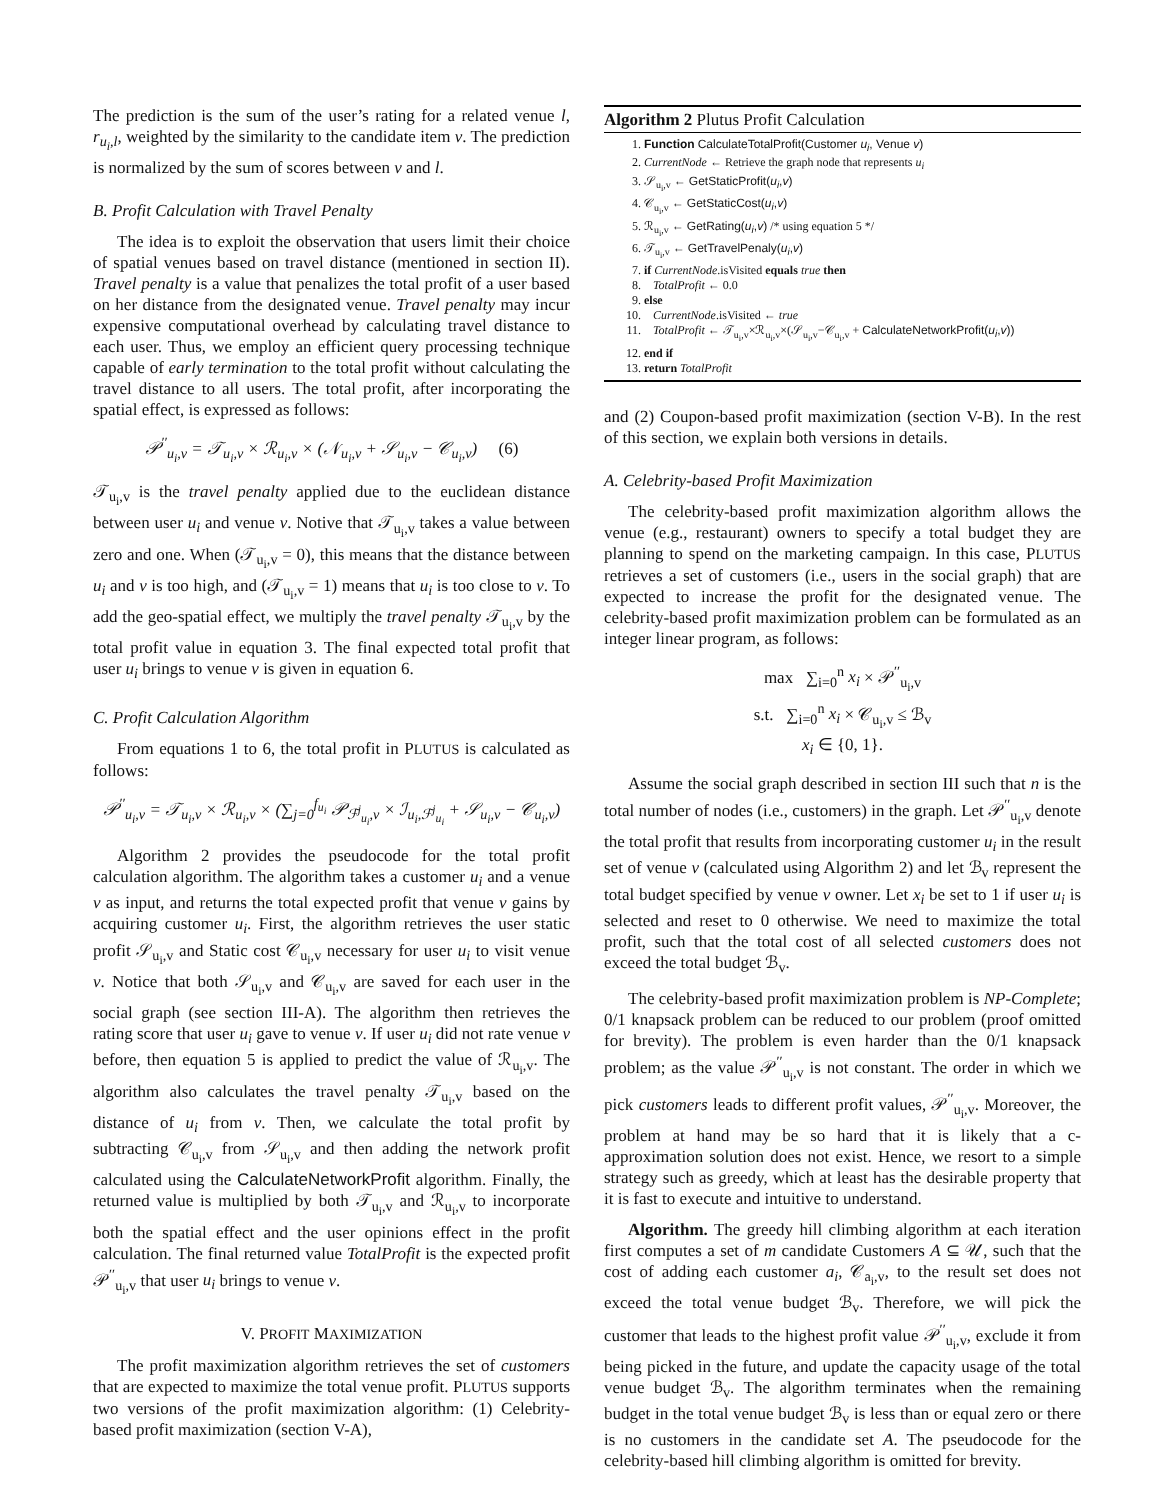The prediction is the sum of the user’s rating for a related venue l, r<sub>u<sub>i</sub>,l</sub>, weighted by the similarity to the candidate item v. The prediction is normalized by the sum of scores between v and l.
B. Profit Calculation with Travel Penalty
The idea is to exploit the observation that users limit their choice of spatial venues based on travel distance (mentioned in section II). Travel penalty is a value that penalizes the total profit of a user based on her distance from the designated venue. Travel penalty may incur expensive computational overhead by calculating travel distance to each user. Thus, we employ an efficient query processing technique capable of early termination to the total profit without calculating the travel distance to all users. The total profit, after incorporating the spatial effect, is expressed as follows:
𝒫<sup>′′</sup><sub>u<sub>i</sub>,v</sub> = 𝒯<sub>u<sub>i</sub>,v</sub> × ℛ<sub>u<sub>i</sub>,v</sub> × (𝒩<sub>u<sub>i</sub>,v</sub> + 𝒮<sub>u<sub>i</sub>,v</sub> − 𝒞<sub>u<sub>i</sub>,v</sub>) (6)
𝒯<sub>u<sub>i</sub>,v</sub> is the travel penalty applied due to the euclidean distance between user u<sub>i</sub> and venue v. Notive that 𝒯<sub>u<sub>i</sub>,v</sub> takes a value between zero and one. When (𝒯<sub>u<sub>i</sub>,v</sub> = 0), this means that the distance between u<sub>i</sub> and v is too high, and (𝒯<sub>u<sub>i</sub>,v</sub> = 1) means that u<sub>i</sub> is too close to v. To add the geo-spatial effect, we multiply the travel penalty 𝒯<sub>u<sub>i</sub>,v</sub> by the total profit value in equation 3. The final expected total profit that user u<sub>i</sub> brings to venue v is given in equation 6.
C. Profit Calculation Algorithm
From equations 1 to 6, the total profit in PLUTUS is calculated as follows:
𝒫<sup>′′</sup><sub>u<sub>i</sub>,v</sub> = 𝒯<sub>u<sub>i</sub>,v</sub> × ℛ<sub>u<sub>i</sub>,v</sub> × (∑<sub>j=0</sub><sup>f<sub>u<sub>i</sub></sub></sup> 𝒫<sub>ℱ<sup>j</sup><sub>u<sub>i</sub></sub>,v</sub> × ℐ<sub>u<sub>i</sub>,ℱ<sup>j</sup><sub>u<sub>i</sub></sub></sub> + 𝒮<sub>u<sub>i</sub>,v</sub> − 𝒞<sub>u<sub>i</sub>,v</sub>)
Algorithm 2 provides the pseudocode for the total profit calculation algorithm. The algorithm takes a customer u<sub>i</sub> and a venue v as input, and returns the total expected profit that venue v gains by acquiring customer u<sub>i</sub>. First, the algorithm retrieves the user static profit 𝒮<sub>u<sub>i</sub>,v</sub> and Static cost 𝒞<sub>u<sub>i</sub>,v</sub> necessary for user u<sub>i</sub> to visit venue v. Notice that both 𝒮<sub>u<sub>i</sub>,v</sub> and 𝒞<sub>u<sub>i</sub>,v</sub> are saved for each user in the social graph (see section III-A). The algorithm then retrieves the rating score that user u<sub>i</sub> gave to venue v. If user u<sub>i</sub> did not rate venue v before, then equation 5 is applied to predict the value of ℛ<sub>u<sub>i</sub>,v</sub>. The algorithm also calculates the travel penalty 𝒯<sub>u<sub>i</sub>,v</sub> based on the distance of u<sub>i</sub> from v. Then, we calculate the total profit by subtracting 𝒞<sub>u<sub>i</sub>,v</sub> from 𝒮<sub>u<sub>i</sub>,v</sub> and then adding the network profit calculated using the CalculateNetworkProfit algorithm. Finally, the returned value is multiplied by both 𝒯<sub>u<sub>i</sub>,v</sub> and ℛ<sub>u<sub>i</sub>,v</sub> to incorporate both the spatial effect and the user opinions effect in the profit calculation. The final returned value TotalProfit is the expected profit 𝒫<sup>′′</sup><sub>u<sub>i</sub>,v</sub> that user u<sub>i</sub> brings to venue v.
V. PROFIT MAXIMIZATION
The profit maximization algorithm retrieves the set of customers that are expected to maximize the total venue profit. PLUTUS supports two versions of the profit maximization algorithm: (1) Celebrity-based profit maximization (section V-A),
Algorithm 2 Plutus Profit Calculation
1. Function CalculateTotalProfit(Customer u<sub>i</sub>, Venue v)
2. CurrentNode ← Retrieve the graph node that represents u<sub>i</sub>
3. 𝒮<sub>u<sub>i</sub>,v</sub> ← GetStaticProfit(u<sub>i</sub>,v)
4. 𝒞<sub>u<sub>i</sub>,v</sub> ← GetStaticCost(u<sub>i</sub>,v)
5. ℛ<sub>u<sub>i</sub>,v</sub> ← GetRating(u<sub>i</sub>,v) /* using equation 5 */
6. 𝒯<sub>u<sub>i</sub>,v</sub> ← GetTravelPenaly(u<sub>i</sub>,v)
7. if CurrentNode.isVisited equals true then
8. TotalProfit ← 0.0
9. else
10. CurrentNode.isVisited ← true
11. TotalProfit ← 𝒯<sub>u<sub>i</sub>,v</sub>×ℛ<sub>u<sub>i</sub>,v</sub>×(𝒮<sub>u<sub>i</sub>,v</sub>−𝒞<sub>u<sub>i</sub>,v</sub> + CalculateNetworkProfit(u<sub>i</sub>,v))
12. end if
13. return TotalProfit
and (2) Coupon-based profit maximization (section V-B). In the rest of this section, we explain both versions in details.
A. Celebrity-based Profit Maximization
The celebrity-based profit maximization algorithm allows the venue (e.g., restaurant) owners to specify a total budget they are planning to spend on the marketing campaign. In this case, PLUTUS retrieves a set of customers (i.e., users in the social graph) that are expected to increase the profit for the designated venue. The celebrity-based profit maximization problem can be formulated as an integer linear program, as follows:
max ∑<sub>i=0</sub><sup>n</sup> x<sub>i</sub> × 𝒫<sup>′′</sup><sub>u<sub>i</sub>,v</sub>
s.t. ∑<sub>i=0</sub><sup>n</sup> x<sub>i</sub> × 𝒞<sub>u<sub>i</sub>,v</sub> ≤ ℬ<sub>v</sub>
x<sub>i</sub> ∈ {0, 1}.
Assume the social graph described in section III such that n is the total number of nodes (i.e., customers) in the graph. Let 𝒫<sup>′′</sup><sub>u<sub>i</sub>,v</sub> denote the total profit that results from incorporating customer u<sub>i</sub> in the result set of venue v (calculated using Algorithm 2) and let ℬ<sub>v</sub> represent the total budget specified by venue v owner. Let x<sub>i</sub> be set to 1 if user u<sub>i</sub> is selected and reset to 0 otherwise. We need to maximize the total profit, such that the total cost of all selected customers does not exceed the total budget ℬ<sub>v</sub>.
The celebrity-based profit maximization problem is NP-Complete; 0/1 knapsack problem can be reduced to our problem (proof omitted for brevity). The problem is even harder than the 0/1 knapsack problem; as the value 𝒫<sup>′′</sup><sub>u<sub>i</sub>,v</sub> is not constant. The order in which we pick customers leads to different profit values, 𝒫<sup>′′</sup><sub>u<sub>i</sub>,v</sub>. Moreover, the problem at hand may be so hard that it is likely that a c-approximation solution does not exist. Hence, we resort to a simple strategy such as greedy, which at least has the desirable property that it is fast to execute and intuitive to understand.
Algorithm. The greedy hill climbing algorithm at each iteration first computes a set of m candidate Customers A ⊆ 𝒰, such that the cost of adding each customer a<sub>i</sub>, 𝒞<sub>a<sub>i</sub>,v</sub>, to the result set does not exceed the total venue budget ℬ<sub>v</sub>. Therefore, we will pick the customer that leads to the highest profit value 𝒫<sup>′′</sup><sub>u<sub>i</sub>,v</sub>, exclude it from being picked in the future, and update the capacity usage of the total venue budget ℬ<sub>v</sub>. The algorithm terminates when the remaining budget in the total venue budget ℬ<sub>v</sub> is less than or equal zero or there is no customers in the candidate set A. The pseudocode for the celebrity-based hill climbing algorithm is omitted for brevity.